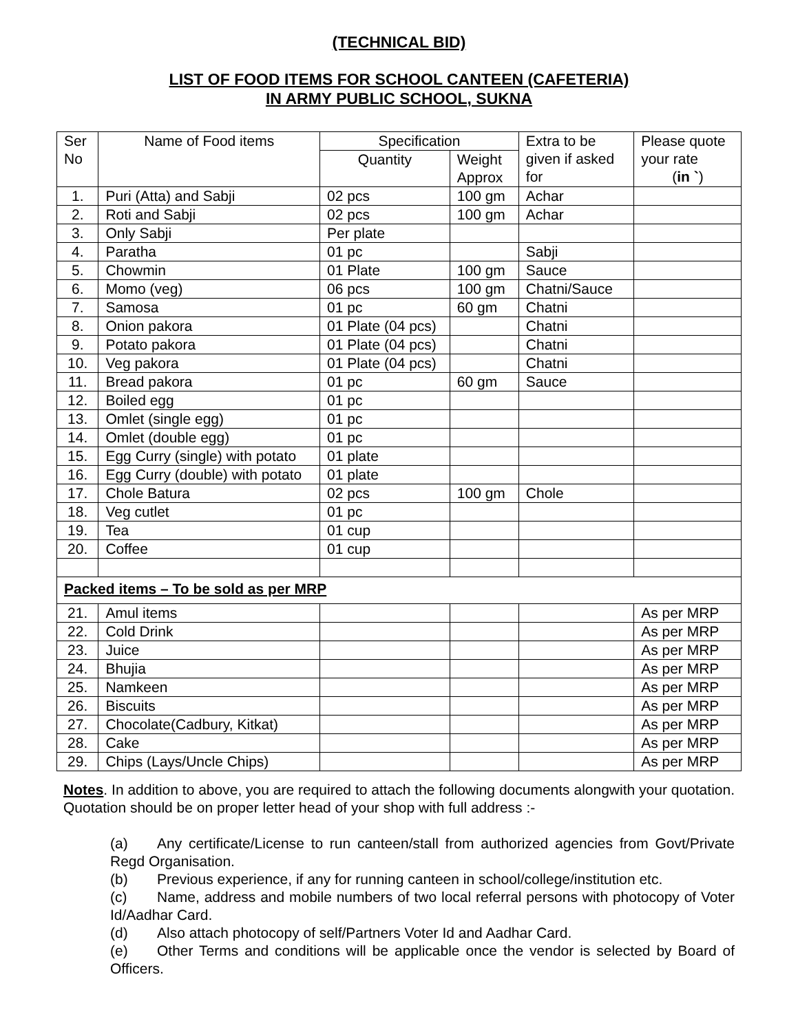(TECHNICAL BID)
LIST OF FOOD ITEMS FOR SCHOOL CANTEEN (CAFETERIA)
IN ARMY PUBLIC SCHOOL, SUKNA
| Ser No | Name of Food items | Specification | | Extra to be given if asked for | Please quote your rate ( in ` ) |
| --- | --- | --- | --- | --- | --- |
| | | Quantity | Weight Approx | | |
| 1. | Puri (Atta) and Sabji | 02 pcs | 100 gm | Achar | |
| 2. | Roti and Sabji | 02 pcs | 100 gm | Achar | |
| 3. | Only Sabji | Per plate | | | |
| 4. | Paratha | 01 pc | | Sabji | |
| 5. | Chowmin | 01 Plate | 100 gm | Sauce | |
| 6. | Momo (veg) | 06 pcs | 100 gm | Chatni/Sauce | |
| 7. | Samosa | 01 pc | 60 gm | Chatni | |
| 8. | Onion pakora | 01 Plate (04 pcs) | | Chatni | |
| 9. | Potato pakora | 01 Plate (04 pcs) | | Chatni | |
| 10. | Veg pakora | 01 Plate (04 pcs) | | Chatni | |
| 11. | Bread pakora | 01 pc | 60 gm | Sauce | |
| 12. | Boiled egg | 01 pc | | | |
| 13. | Omlet (single egg) | 01 pc | | | |
| 14. | Omlet (double egg) | 01 pc | | | |
| 15. | Egg Curry (single) with potato | 01 plate | | | |
| 16. | Egg Curry (double) with potato | 01 plate | | | |
| 17. | Chole Batura | 02 pcs | 100 gm | Chole | |
| 18. | Veg cutlet | 01 pc | | | |
| 19. | Tea | 01 cup | | | |
| 20. | Coffee | 01 cup | | | |
| Packed items – To be sold as per MRP | | | | | |
| 21. | Amul items | | | | As per MRP |
| 22. | Cold Drink | | | | As per MRP |
| 23. | Juice | | | | As per MRP |
| 24. | Bhujia | | | | As per MRP |
| 25. | Namkeen | | | | As per MRP |
| 26. | Biscuits | | | | As per MRP |
| 27. | Chocolate(Cadbury, Kitkat) | | | | As per MRP |
| 28. | Cake | | | | As per MRP |
| 29. | Chips (Lays/Uncle Chips) | | | | As per MRP |
Notes. In addition to above, you are required to attach the following documents alongwith your quotation. Quotation should be on proper letter head of your shop with full address :-
(a) Any certificate/License to run canteen/stall from authorized agencies from Govt/Private Regd Organisation.
(b) Previous experience, if any for running canteen in school/college/institution etc.
(c) Name, address and mobile numbers of two local referral persons with photocopy of Voter Id/Aadhar Card.
(d) Also attach photocopy of self/Partners Voter Id and Aadhar Card.
(e) Other Terms and conditions will be applicable once the vendor is selected by Board of Officers.